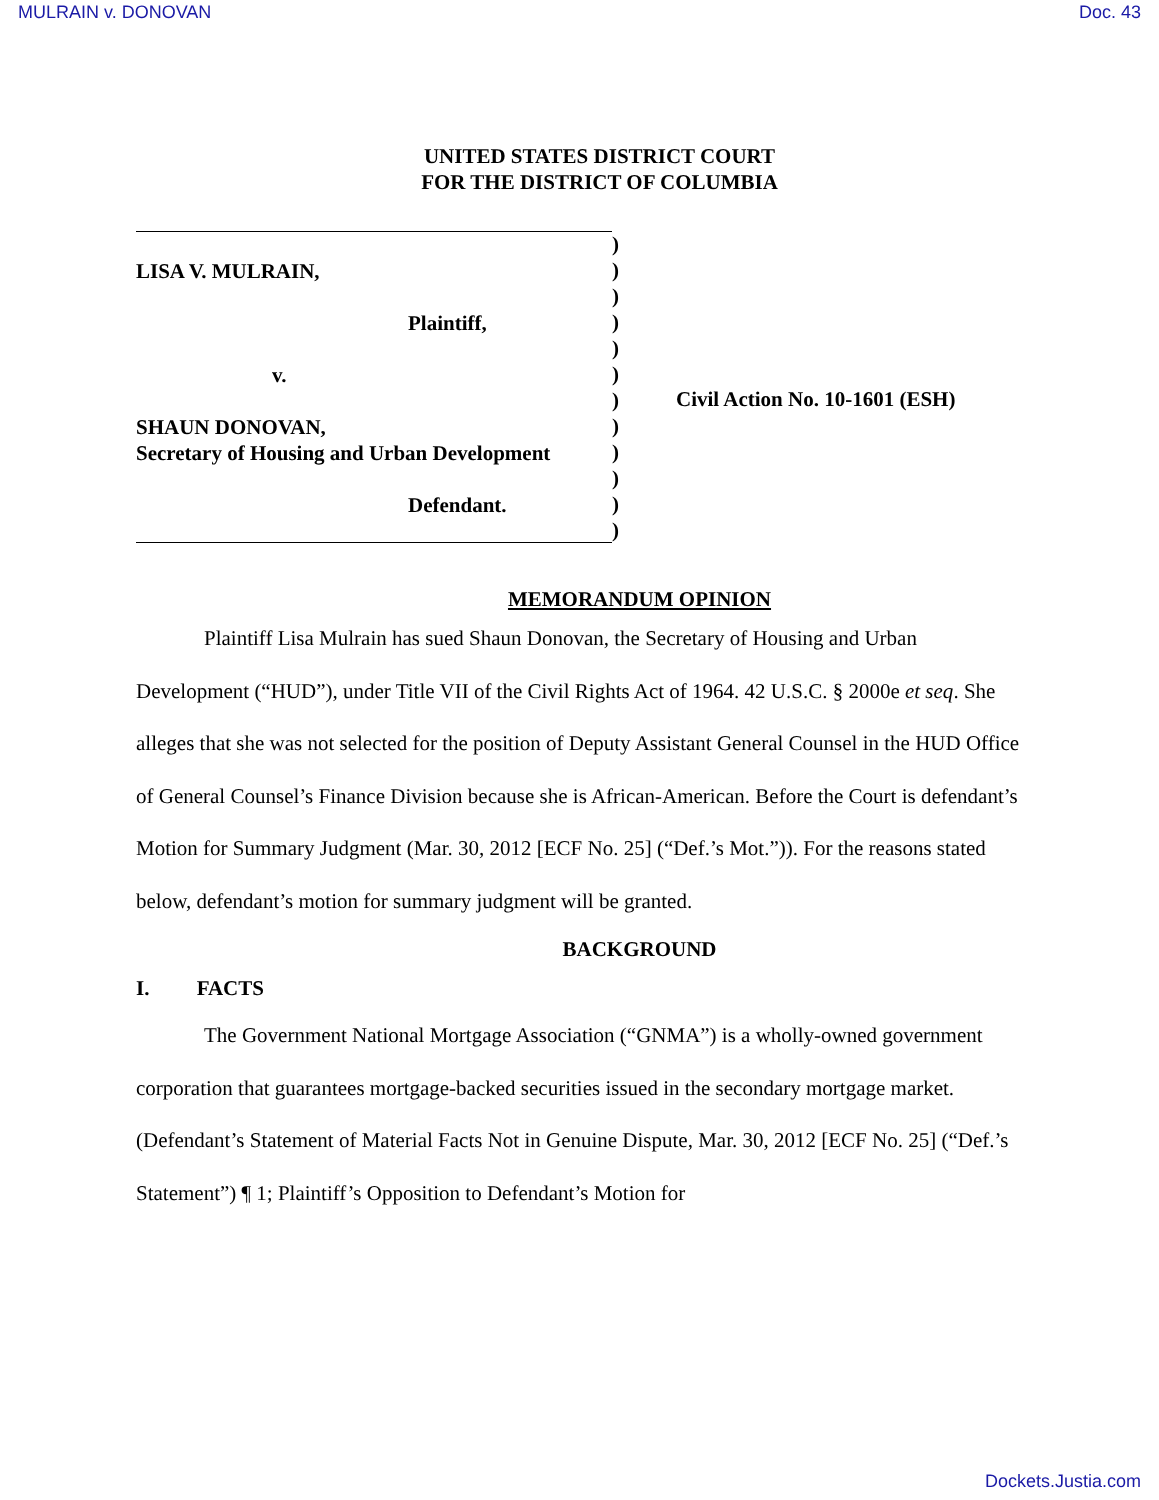MULRAIN v. DONOVAN Doc. 43
UNITED STATES DISTRICT COURT
FOR THE DISTRICT OF COLUMBIA
LISA V. MULRAIN,
Plaintiff,
v.
SHAUN DONOVAN,
Secretary of Housing and Urban Development
Defendant.
)
)
)
)
)
)
)
)
)
)
)
)
Civil Action No. 10-1601 (ESH)
MEMORANDUM OPINION
Plaintiff Lisa Mulrain has sued Shaun Donovan, the Secretary of Housing and Urban Development (“HUD”), under Title VII of the Civil Rights Act of 1964. 42 U.S.C. § 2000e et seq. She alleges that she was not selected for the position of Deputy Assistant General Counsel in the HUD Office of General Counsel’s Finance Division because she is African-American. Before the Court is defendant’s Motion for Summary Judgment (Mar. 30, 2012 [ECF No. 25] (“Def.’s Mot.”)). For the reasons stated below, defendant’s motion for summary judgment will be granted.
BACKGROUND
I. FACTS
The Government National Mortgage Association (“GNMA”) is a wholly-owned government corporation that guarantees mortgage-backed securities issued in the secondary mortgage market. (Defendant’s Statement of Material Facts Not in Genuine Dispute, Mar. 30, 2012 [ECF No. 25] (“Def.’s Statement”) ¶ 1; Plaintiff’s Opposition to Defendant’s Motion for
Dockets.Justia.com